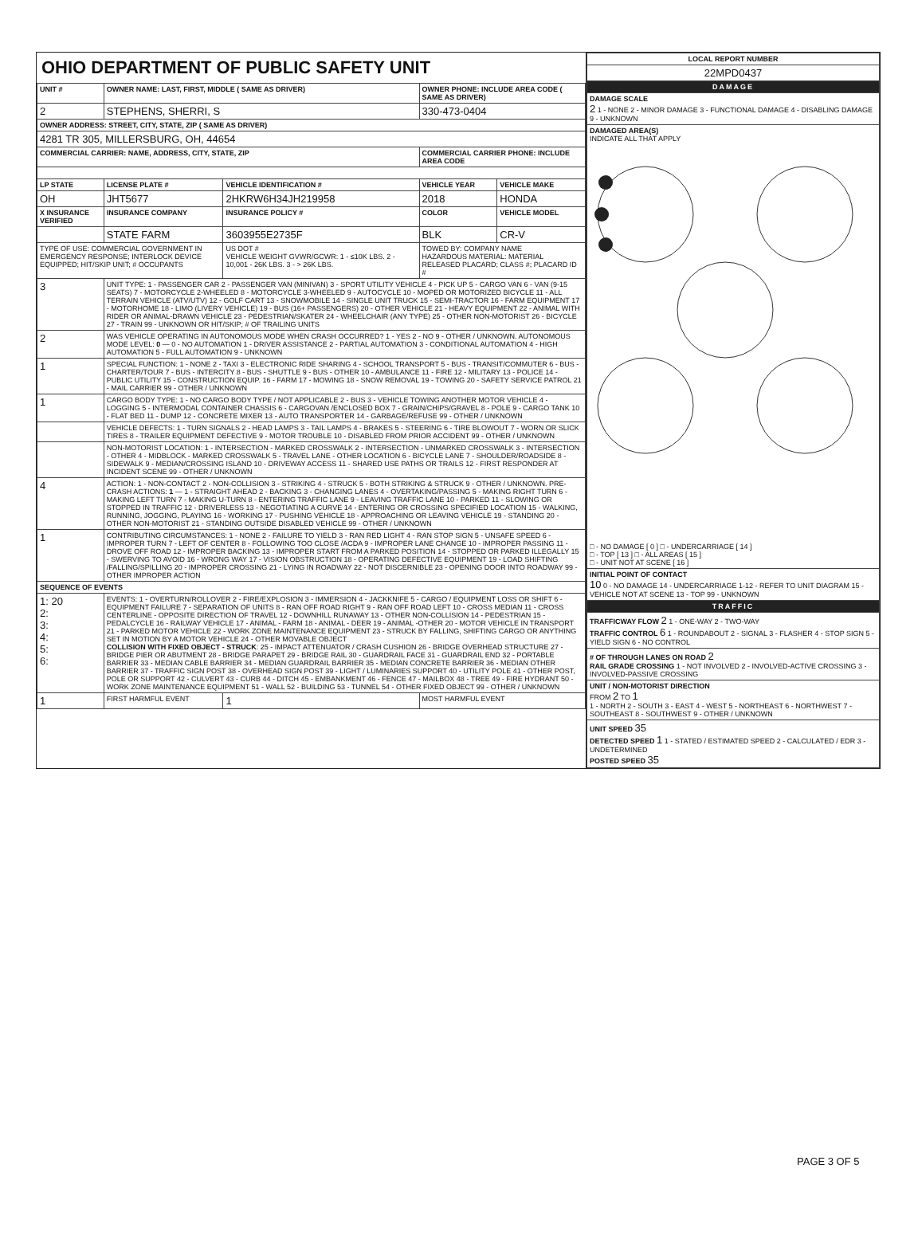OHIO DEPARTMENT OF PUBLIC SAFETY UNIT
| UNIT # | OWNER NAME: LAST, FIRST, MIDDLE ( SAME AS DRIVER) | | | OWNER PHONE: INCLUDE AREA CODE ( SAME AS DRIVER) | |
| --- | --- | --- | --- | --- | --- |
| 2 | STEPHENS, SHERRI, S | | | 330-473-0404 | |
| OWNER ADDRESS: STREET, CITY, STATE, ZIP ( SAME AS DRIVER) | | | | | |
| 4281 TR 305, MILLERSBURG, OH, 44654 | | | | | |
| COMMERCIAL CARRIER: NAME, ADDRESS, CITY, STATE, ZIP | | | | COMMERCIAL CARRIER PHONE: INCLUDE AREA CODE | |
| LP STATE | LICENSE PLATE # | VEHICLE IDENTIFICATION # | | VEHICLE YEAR | VEHICLE MAKE |
| OH | JHT5677 | 2HKRW6H34JH219958 | | 2018 | HONDA |
| X INSURANCE VERIFIED | INSURANCE COMPANY | INSURANCE POLICY # | | COLOR | VEHICLE MODEL |
| | STATE FARM | 3603955E2735F | | BLK | CR-V |
| TYPE OF USE: COMMERCIAL GOVERNMENT IN EMERGENCY RESPONSE; INTERLOCK DEVICE EQUIPPED; HIT/SKIP UNIT; # OCCUPANTS | | US DOT # VEHICLE WEIGHT GVWR/GCWR: 1 - ≤10K LBS. 2 - 10,001 - 26K LBS. 3 - > 26K LBS. | | TOWED BY: COMPANY NAME HAZARDOUS MATERIAL: MATERIAL RELEASED PLACARD; CLASS #; PLACARD ID # | |
| 3 | UNIT TYPE: 1 - PASSENGER CAR 2 - PASSENGER VAN (MINIVAN) 3 - SPORT UTILITY VEHICLE 4 - PICK UP 5 - CARGO VAN 6 - VAN (9-15 SEATS) 7 - MOTORCYCLE 2-WHEELED 8 - MOTORCYCLE 3-WHEELED 9 - AUTOCYCLE 10 - MOPED OR MOTORIZED BICYCLE 11 - ALL TERRAIN VEHICLE (ATV/UTV) 12 - GOLF CART 13 - SNOWMOBILE 14 - SINGLE UNIT TRUCK 15 - SEMI-TRACTOR 16 - FARM EQUIPMENT 17 - MOTORHOME 18 - LIMO (LIVERY VEHICLE) 19 - BUS (16+ PASSENGERS) 20 - OTHER VEHICLE 21 - HEAVY EQUIPMENT 22 - ANIMAL WITH RIDER OR ANIMAL-DRAWN VEHICLE 23 - PEDESTRIAN/SKATER 24 - WHEELCHAIR (ANY TYPE) 25 - OTHER NON-MOTORIST 26 - BICYCLE 27 - TRAIN 99 - UNKNOWN OR HIT/SKIP; # OF TRAILING UNITS | | | | |
| 2 | WAS VEHICLE OPERATING IN AUTONOMOUS MODE WHEN CRASH OCCURRED? 1 - YES 2 - NO 9 - OTHER / UNKNOWN. AUTONOMOUS MODE LEVEL: 0 — 0 - NO AUTOMATION 1 - DRIVER ASSISTANCE 2 - PARTIAL AUTOMATION 3 - CONDITIONAL AUTOMATION 4 - HIGH AUTOMATION 5 - FULL AUTOMATION 9 - UNKNOWN | | | | |
| 1 | SPECIAL FUNCTION: 1 - NONE 2 - TAXI 3 - ELECTRONIC RIDE SHARING 4 - SCHOOL TRANSPORT 5 - BUS - TRANSIT/COMMUTER 6 - BUS - CHARTER/TOUR 7 - BUS - INTERCITY 8 - BUS - SHUTTLE 9 - BUS - OTHER 10 - AMBULANCE 11 - FIRE 12 - MILITARY 13 - POLICE 14 - PUBLIC UTILITY 15 - CONSTRUCTION EQUIP. 16 - FARM 17 - MOWING 18 - SNOW REMOVAL 19 - TOWING 20 - SAFETY SERVICE PATROL 21 - MAIL CARRIER 99 - OTHER / UNKNOWN | | | | |
| 1 | CARGO BODY TYPE: 1 - NO CARGO BODY TYPE / NOT APPLICABLE 2 - BUS 3 - VEHICLE TOWING ANOTHER MOTOR VEHICLE 4 - LOGGING 5 - INTERMODAL CONTAINER CHASSIS 6 - CARGOVAN /ENCLOSED BOX 7 - GRAIN/CHIPS/GRAVEL 8 - POLE 9 - CARGO TANK 10 - FLAT BED 11 - DUMP 12 - CONCRETE MIXER 13 - AUTO TRANSPORTER 14 - GARBAGE/REFUSE 99 - OTHER / UNKNOWN | | | | |
| | VEHICLE DEFECTS: 1 - TURN SIGNALS 2 - HEAD LAMPS 3 - TAIL LAMPS 4 - BRAKES 5 - STEERING 6 - TIRE BLOWOUT 7 - WORN OR SLICK TIRES 8 - TRAILER EQUIPMENT DEFECTIVE 9 - MOTOR TROUBLE 10 - DISABLED FROM PRIOR ACCIDENT 99 - OTHER / UNKNOWN | | | | |
| | NON-MOTORIST LOCATION: 1 - INTERSECTION - MARKED CROSSWALK 2 - INTERSECTION - UNMARKED CROSSWALK 3 - INTERSECTION - OTHER 4 - MIDBLOCK - MARKED CROSSWALK 5 - TRAVEL LANE - OTHER LOCATION 6 - BICYCLE LANE 7 - SHOULDER/ROADSIDE 8 - SIDEWALK 9 - MEDIAN/CROSSING ISLAND 10 - DRIVEWAY ACCESS 11 - SHARED USE PATHS OR TRAILS 12 - FIRST RESPONDER AT INCIDENT SCENE 99 - OTHER / UNKNOWN | | | | |
| 4 | ACTION: 1 - NON-CONTACT 2 - NON-COLLISION 3 - STRIKING 4 - STRUCK 5 - BOTH STRIKING & STRUCK 9 - OTHER / UNKNOWN. PRE-CRASH ACTIONS: 1 — 1 - STRAIGHT AHEAD 2 - BACKING 3 - CHANGING LANES 4 - OVERTAKING/PASSING 5 - MAKING RIGHT TURN 6 - MAKING LEFT TURN 7 - MAKING U-TURN 8 - ENTERING TRAFFIC LANE 9 - LEAVING TRAFFIC LANE 10 - PARKED 11 - SLOWING OR STOPPED IN TRAFFIC 12 - DRIVERLESS 13 - NEGOTIATING A CURVE 14 - ENTERING OR CROSSING SPECIFIED LOCATION 15 - WALKING, RUNNING, JOGGING, PLAYING 16 - WORKING 17 - PUSHING VEHICLE 18 - APPROACHING OR LEAVING VEHICLE 19 - STANDING 20 - OTHER NON-MOTORIST 21 - STANDING OUTSIDE DISABLED VEHICLE 99 - OTHER / UNKNOWN | | | | |
| 1 | CONTRIBUTING CIRCUMSTANCES: 1 - NONE 2 - FAILURE TO YIELD 3 - RAN RED LIGHT 4 - RAN STOP SIGN 5 - UNSAFE SPEED 6 - IMPROPER TURN 7 - LEFT OF CENTER 8 - FOLLOWING TOO CLOSE /ACDA 9 - IMPROPER LANE CHANGE 10 - IMPROPER PASSING 11 - DROVE OFF ROAD 12 - IMPROPER BACKING 13 - IMPROPER START FROM A PARKED POSITION 14 - STOPPED OR PARKED ILLEGALLY 15 - SWERVING TO AVOID 16 - WRONG WAY 17 - VISION OBSTRUCTION 18 - OPERATING DEFECTIVE EQUIPMENT 19 - LOAD SHIFTING /FALLING/SPILLING 20 - IMPROPER CROSSING 21 - LYING IN ROADWAY 22 - NOT DISCERNIBLE 23 - OPENING DOOR INTO ROADWAY 99 - OTHER IMPROPER ACTION | | | | |
| SEQUENCE OF EVENTS | | | | | |
| 1: 20 2: 3: 4: 5: 6: | EVENTS: 1 - OVERTURN/ROLLOVER 2 - FIRE/EXPLOSION 3 - IMMERSION 4 - JACKKNIFE 5 - CARGO / EQUIPMENT LOSS OR SHIFT 6 - EQUIPMENT FAILURE 7 - SEPARATION OF UNITS 8 - RAN OFF ROAD RIGHT 9 - RAN OFF ROAD LEFT 10 - CROSS MEDIAN 11 - CROSS CENTERLINE - OPPOSITE DIRECTION OF TRAVEL 12 - DOWNHILL RUNAWAY 13 - OTHER NON-COLLISION 14 - PEDESTRIAN 15 - PEDALCYCLE 16 - RAILWAY VEHICLE 17 - ANIMAL - FARM 18 - ANIMAL - DEER 19 - ANIMAL -OTHER 20 - MOTOR VEHICLE IN TRANSPORT 21 - PARKED MOTOR VEHICLE 22 - WORK ZONE MAINTENANCE EQUIPMENT 23 - STRUCK BY FALLING, SHIFTING CARGO OR ANYTHING SET IN MOTION BY A MOTOR VEHICLE 24 - OTHER MOVABLE OBJECT COLLISION WITH FIXED OBJECT - STRUCK : 25 - IMPACT ATTENUATOR / CRASH CUSHION 26 - BRIDGE OVERHEAD STRUCTURE 27 - BRIDGE PIER OR ABUTMENT 28 - BRIDGE PARAPET 29 - BRIDGE RAIL 30 - GUARDRAIL FACE 31 - GUARDRAIL END 32 - PORTABLE BARRIER 33 - MEDIAN CABLE BARRIER 34 - MEDIAN GUARDRAIL BARRIER 35 - MEDIAN CONCRETE BARRIER 36 - MEDIAN OTHER BARRIER 37 - TRAFFIC SIGN POST 38 - OVERHEAD SIGN POST 39 - LIGHT / LUMINARIES SUPPORT 40 - UTILITY POLE 41 - OTHER POST, POLE OR SUPPORT 42 - CULVERT 43 - CURB 44 - DITCH 45 - EMBANKMENT 46 - FENCE 47 - MAILBOX 48 - TREE 49 - FIRE HYDRANT 50 - WORK ZONE MAINTENANCE EQUIPMENT 51 - WALL 52 - BUILDING 53 - TUNNEL 54 - OTHER FIXED OBJECT 99 - OTHER / UNKNOWN | | | | |
| 1 | FIRST HARMFUL EVENT | | 1 | MOST HARMFUL EVENT | |
| LOCAL REPORT NUMBER |
| --- |
| 22MPD0437 |
| DAMAGE |
| DAMAGE SCALE 2 1 - NONE 2 - MINOR DAMAGE 3 - FUNCTIONAL DAMAGE 4 - DISABLING DAMAGE 9 - UNKNOWN |
| DAMAGED AREA(S) INDICATE ALL THAT APPLY □ - NO DAMAGE [ 0 ] □ - UNDERCARRIAGE [ 14 ] □ - TOP [ 13 ] □ - ALL AREAS [ 15 ] □ - UNIT NOT AT SCENE [ 16 ] |
| INITIAL POINT OF CONTACT 10 0 - NO DAMAGE 14 - UNDERCARRIAGE 1-12 - REFER TO UNIT DIAGRAM 15 - VEHICLE NOT AT SCENE 13 - TOP 99 - UNKNOWN |
| TRAFFIC |
| TRAFFICWAY FLOW 2 1 - ONE-WAY 2 - TWO-WAY TRAFFIC CONTROL 6 1 - ROUNDABOUT 2 - SIGNAL 3 - FLASHER 4 - STOP SIGN 5 - YIELD SIGN 6 - NO CONTROL |
| # OF THROUGH LANES ON ROAD 2 RAIL GRADE CROSSING 1 - NOT INVOLVED 2 - INVOLVED-ACTIVE CROSSING 3 - INVOLVED-PASSIVE CROSSING |
| UNIT / NON-MOTORIST DIRECTION FROM 2 TO 1 1 - NORTH 2 - SOUTH 3 - EAST 4 - WEST 5 - NORTHEAST 6 - NORTHWEST 7 - SOUTHEAST 8 - SOUTHWEST 9 - OTHER / UNKNOWN |
| UNIT SPEED 35 DETECTED SPEED 1 1 - STATED / ESTIMATED SPEED 2 - CALCULATED / EDR 3 - UNDETERMINED POSTED SPEED 35 |
PAGE 3 OF 5